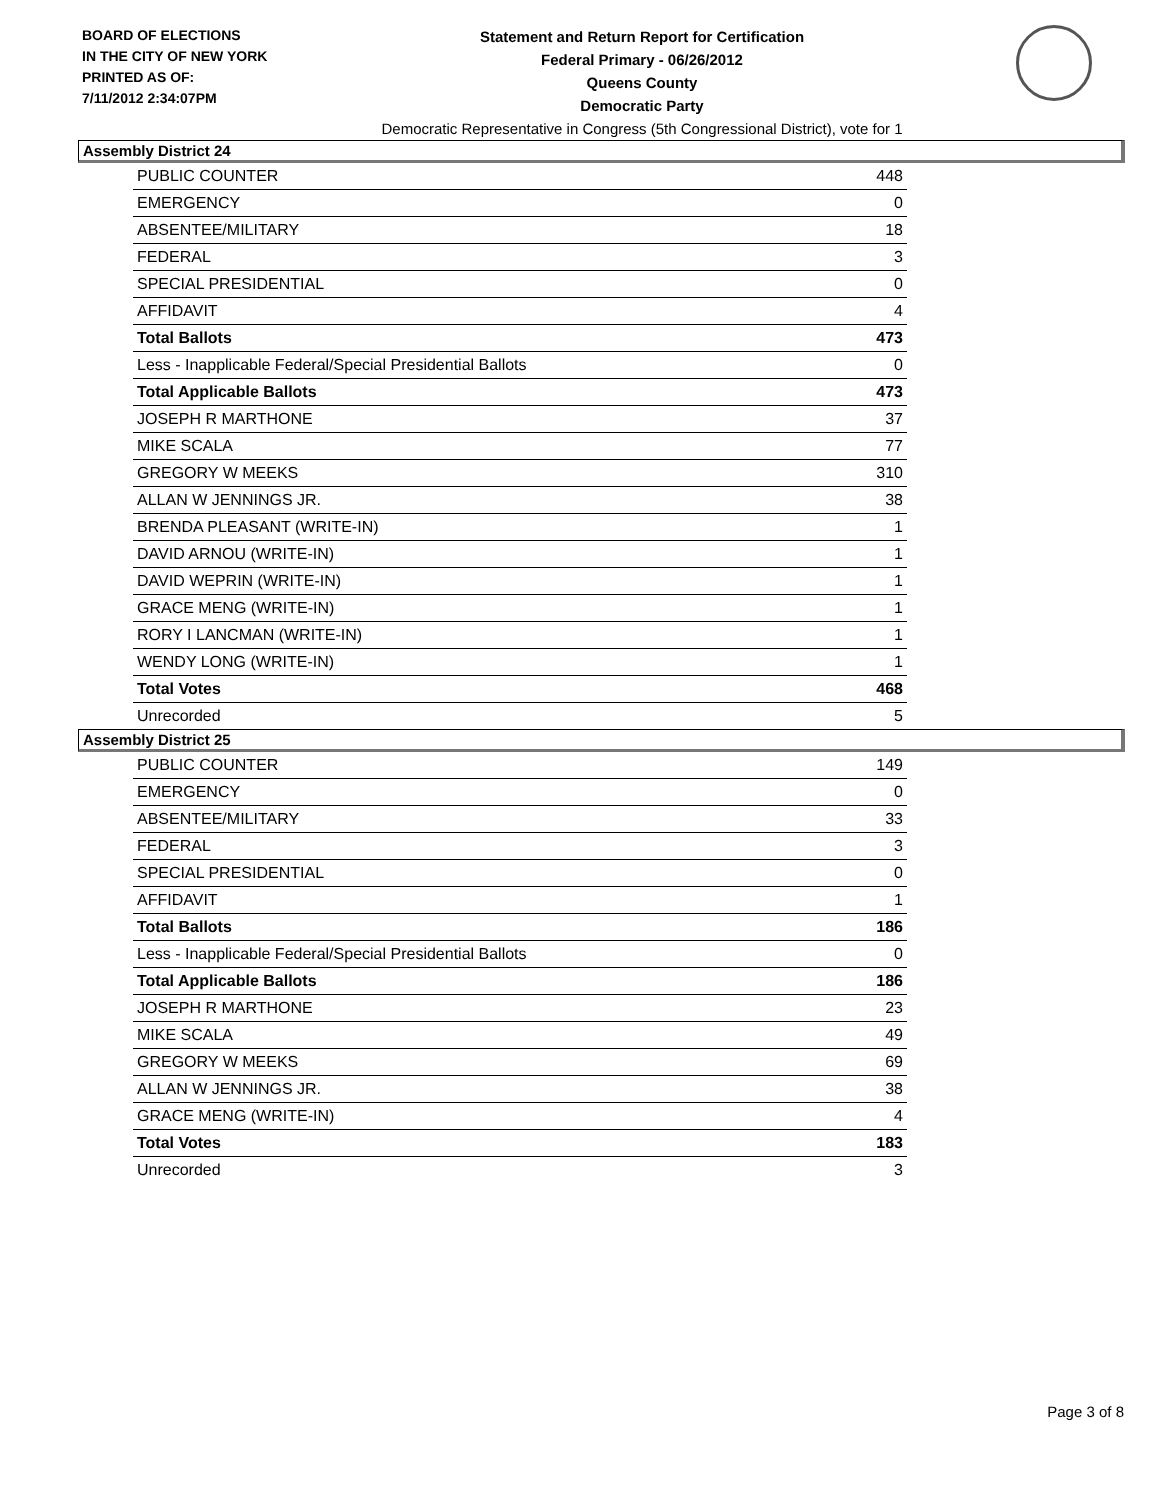BOARD OF ELECTIONS
IN THE CITY OF NEW YORK
PRINTED AS OF:
7/11/2012 2:34:07PM
Statement and Return Report for Certification
Federal Primary - 06/26/2012
Queens County
Democratic Party
Democratic Representative in Congress (5th Congressional District), vote for 1
Assembly District 24
| PUBLIC COUNTER | 448 |
| EMERGENCY | 0 |
| ABSENTEE/MILITARY | 18 |
| FEDERAL | 3 |
| SPECIAL PRESIDENTIAL | 0 |
| AFFIDAVIT | 4 |
| Total Ballots | 473 |
| Less - Inapplicable Federal/Special Presidential Ballots | 0 |
| Total Applicable Ballots | 473 |
| JOSEPH R MARTHONE | 37 |
| MIKE SCALA | 77 |
| GREGORY W MEEKS | 310 |
| ALLAN W JENNINGS JR. | 38 |
| BRENDA PLEASANT (WRITE-IN) | 1 |
| DAVID ARNOU (WRITE-IN) | 1 |
| DAVID WEPRIN (WRITE-IN) | 1 |
| GRACE MENG (WRITE-IN) | 1 |
| RORY I LANCMAN (WRITE-IN) | 1 |
| WENDY LONG (WRITE-IN) | 1 |
| Total Votes | 468 |
| Unrecorded | 5 |
Assembly District 25
| PUBLIC COUNTER | 149 |
| EMERGENCY | 0 |
| ABSENTEE/MILITARY | 33 |
| FEDERAL | 3 |
| SPECIAL PRESIDENTIAL | 0 |
| AFFIDAVIT | 1 |
| Total Ballots | 186 |
| Less - Inapplicable Federal/Special Presidential Ballots | 0 |
| Total Applicable Ballots | 186 |
| JOSEPH R MARTHONE | 23 |
| MIKE SCALA | 49 |
| GREGORY W MEEKS | 69 |
| ALLAN W JENNINGS JR. | 38 |
| GRACE MENG (WRITE-IN) | 4 |
| Total Votes | 183 |
| Unrecorded | 3 |
Page 3 of 8